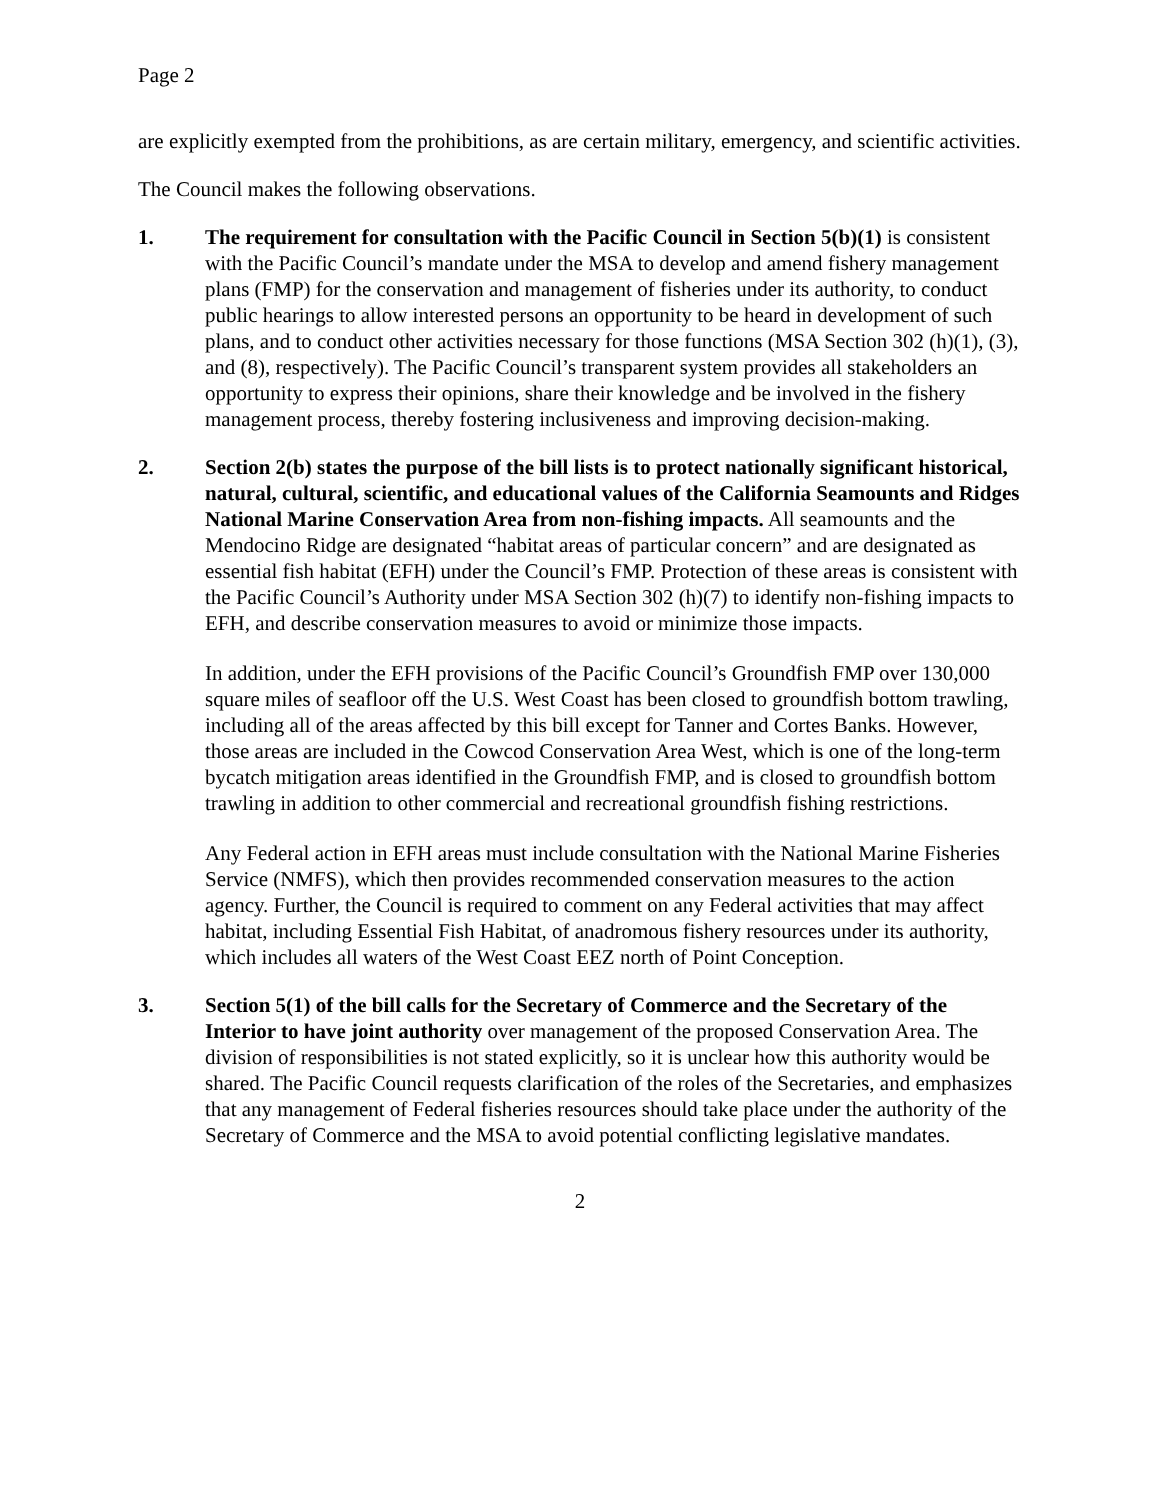Page 2
are explicitly exempted from the prohibitions, as are certain military, emergency, and scientific activities.
The Council makes the following observations.
1. The requirement for consultation with the Pacific Council in Section 5(b)(1) is consistent with the Pacific Council’s mandate under the MSA to develop and amend fishery management plans (FMP) for the conservation and management of fisheries under its authority, to conduct public hearings to allow interested persons an opportunity to be heard in development of such plans, and to conduct other activities necessary for those functions (MSA Section 302 (h)(1), (3), and (8), respectively). The Pacific Council’s transparent system provides all stakeholders an opportunity to express their opinions, share their knowledge and be involved in the fishery management process, thereby fostering inclusiveness and improving decision-making.
2. Section 2(b) states the purpose of the bill lists is to protect nationally significant historical, natural, cultural, scientific, and educational values of the California Seamounts and Ridges National Marine Conservation Area from non-fishing impacts. All seamounts and the Mendocino Ridge are designated “habitat areas of particular concern” and are designated as essential fish habitat (EFH) under the Council’s FMP. Protection of these areas is consistent with the Pacific Council’s Authority under MSA Section 302 (h)(7) to identify non-fishing impacts to EFH, and describe conservation measures to avoid or minimize those impacts.
In addition, under the EFH provisions of the Pacific Council’s Groundfish FMP over 130,000 square miles of seafloor off the U.S. West Coast has been closed to groundfish bottom trawling, including all of the areas affected by this bill except for Tanner and Cortes Banks. However, those areas are included in the Cowcod Conservation Area West, which is one of the long-term bycatch mitigation areas identified in the Groundfish FMP, and is closed to groundfish bottom trawling in addition to other commercial and recreational groundfish fishing restrictions.
Any Federal action in EFH areas must include consultation with the National Marine Fisheries Service (NMFS), which then provides recommended conservation measures to the action agency. Further, the Council is required to comment on any Federal activities that may affect habitat, including Essential Fish Habitat, of anadromous fishery resources under its authority, which includes all waters of the West Coast EEZ north of Point Conception.
3. Section 5(1) of the bill calls for the Secretary of Commerce and the Secretary of the Interior to have joint authority over management of the proposed Conservation Area. The division of responsibilities is not stated explicitly, so it is unclear how this authority would be shared. The Pacific Council requests clarification of the roles of the Secretaries, and emphasizes that any management of Federal fisheries resources should take place under the authority of the Secretary of Commerce and the MSA to avoid potential conflicting legislative mandates.
2